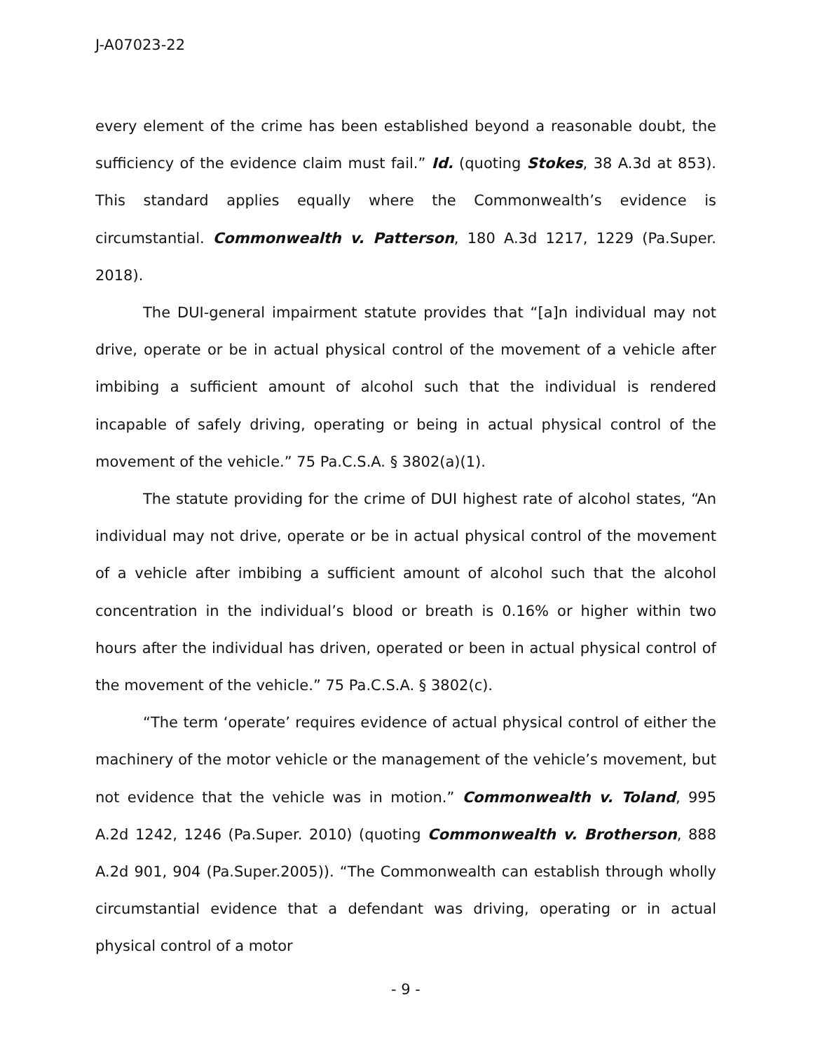J-A07023-22
every element of the crime has been established beyond a reasonable doubt, the sufficiency of the evidence claim must fail.” Id. (quoting Stokes, 38 A.3d at 853). This standard applies equally where the Commonwealth’s evidence is circumstantial. Commonwealth v. Patterson, 180 A.3d 1217, 1229 (Pa.Super. 2018).
The DUI-general impairment statute provides that “[a]n individual may not drive, operate or be in actual physical control of the movement of a vehicle after imbibing a sufficient amount of alcohol such that the individual is rendered incapable of safely driving, operating or being in actual physical control of the movement of the vehicle.” 75 Pa.C.S.A. § 3802(a)(1).
The statute providing for the crime of DUI highest rate of alcohol states, “An individual may not drive, operate or be in actual physical control of the movement of a vehicle after imbibing a sufficient amount of alcohol such that the alcohol concentration in the individual’s blood or breath is 0.16% or higher within two hours after the individual has driven, operated or been in actual physical control of the movement of the vehicle.” 75 Pa.C.S.A. § 3802(c).
“The term ‘operate’ requires evidence of actual physical control of either the machinery of the motor vehicle or the management of the vehicle’s movement, but not evidence that the vehicle was in motion.” Commonwealth v. Toland, 995 A.2d 1242, 1246 (Pa.Super. 2010) (quoting Commonwealth v. Brotherson, 888 A.2d 901, 904 (Pa.Super.2005)). “The Commonwealth can establish through wholly circumstantial evidence that a defendant was driving, operating or in actual physical control of a motor
- 9 -